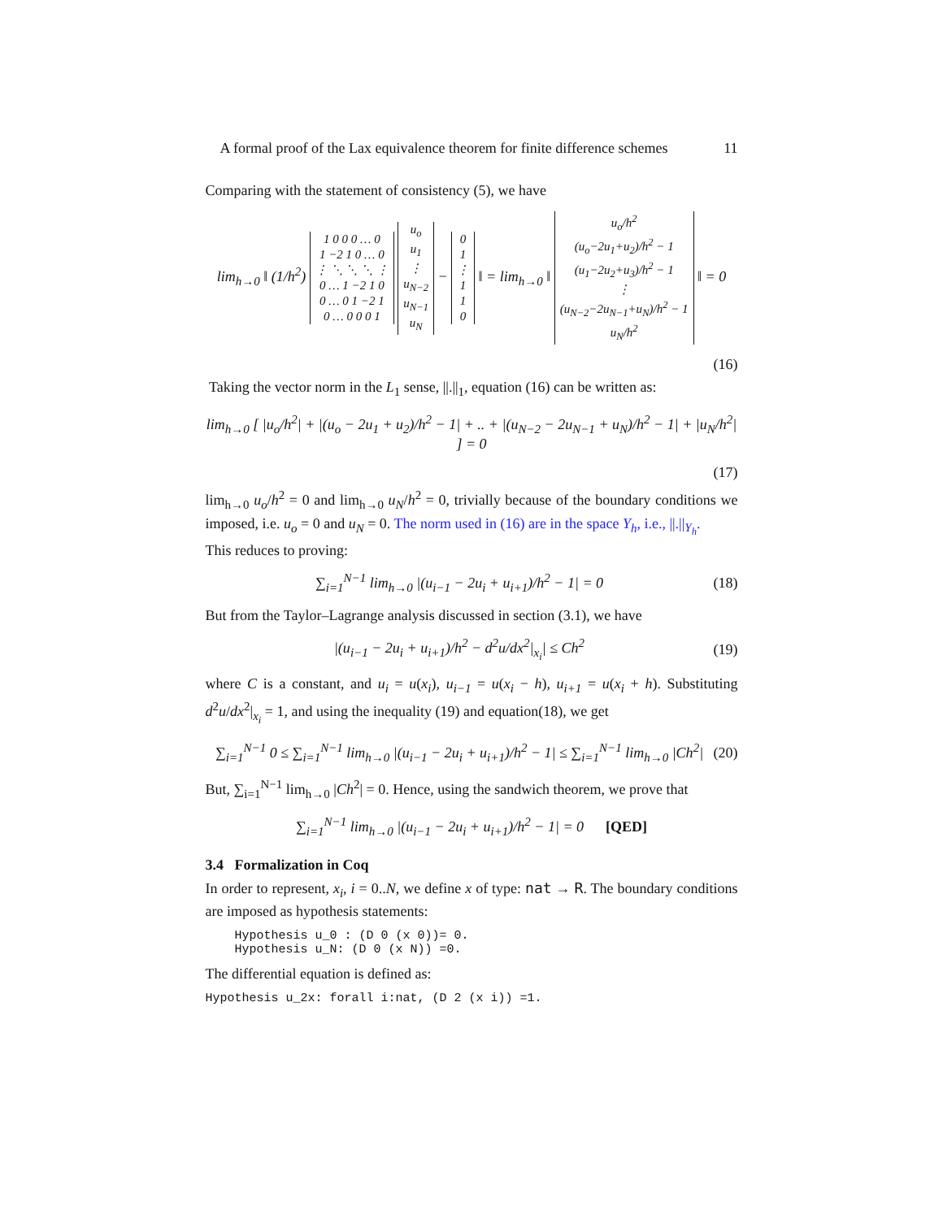A formal proof of the Lax equivalence theorem for finite difference schemes 11
Comparing with the statement of consistency (5), we have
lim<sub>h→0</sub> ‖ (1/h<sup>2</sup>) 1 0 0 0 … 0
1 −2 1 0 … 0
⋮ ⋱ ⋱ ⋱ ⋮
0 … 1 −2 1 0
0 … 0 1 −2 1
0 … 0 0 0 1 u<sub>o</sub>
u<sub>1</sub>
⋮
u<sub>N−2</sub>
u<sub>N−1</sub>
u<sub>N</sub> − 0
1
⋮
1
1
0 ‖ = lim<sub>h→0</sub> ‖ u<sub>o</sub>/h<sup>2</sup>
(u<sub>o</sub>−2u<sub>1</sub>+u<sub>2</sub>)/h<sup>2</sup> − 1
(u<sub>1</sub>−2u<sub>2</sub>+u<sub>3</sub>)/h<sup>2</sup> − 1
⋮
(u<sub>N−2</sub>−2u<sub>N−1</sub>+u<sub>N</sub>)/h<sup>2</sup> − 1
u<sub>N</sub>/h<sup>2</sup> ‖ = 0
(16)
Taking the vector norm in the L<sub>1</sub> sense, ||.||<sub>1</sub>, equation (16) can be written as:
lim<sub>h→0</sub> [ |u<sub>o</sub>/h<sup>2</sup>| + |(u<sub>o</sub> − 2u<sub>1</sub> + u<sub>2</sub>)/h<sup>2</sup> − 1| + .. + |(u<sub>N−2</sub> − 2u<sub>N−1</sub> + u<sub>N</sub>)/h<sup>2</sup> − 1| + |u<sub>N</sub>/h<sup>2</sup>| ] = 0
(17)
lim<sub>h→0</sub> u<sub>o</sub>/h<sup>2</sup> = 0 and lim<sub>h→0</sub> u<sub>N</sub>/h<sup>2</sup> = 0, trivially because of the boundary conditions we imposed, i.e. u<sub>o</sub> = 0 and u<sub>N</sub> = 0. The norm used in (16) are in the space Y<sub>h</sub>, i.e., ||.||<sub>Y<sub>h</sub></sub>.
This reduces to proving:
∑<sub>i=1</sub><sup>N−1</sup> lim<sub>h→0</sub> |(u<sub>i−1</sub> − 2u<sub>i</sub> + u<sub>i+1</sub>)/h<sup>2</sup> − 1| = 0
(18)
But from the Taylor–Lagrange analysis discussed in section (3.1), we have
|(u<sub>i−1</sub> − 2u<sub>i</sub> + u<sub>i+1</sub>)/h<sup>2</sup> − d<sup>2</sup>u/dx<sup>2</sup>|<sub>x<sub>i</sub></sub>| ≤ Ch<sup>2</sup>
(19)
where C is a constant, and u<sub>i</sub> = u(x<sub>i</sub>), u<sub>i−1</sub> = u(x<sub>i</sub> − h), u<sub>i+1</sub> = u(x<sub>i</sub> + h). Substituting d<sup>2</sup>u/dx<sup>2</sup>|<sub>x<sub>i</sub></sub> = 1, and using the inequality (19) and equation(18), we get
∑<sub>i=1</sub><sup>N−1</sup> 0 ≤ ∑<sub>i=1</sub><sup>N−1</sup> lim<sub>h→0</sub> |(u<sub>i−1</sub> − 2u<sub>i</sub> + u<sub>i+1</sub>)/h<sup>2</sup> − 1| ≤ ∑<sub>i=1</sub><sup>N−1</sup> lim<sub>h→0</sub> |Ch<sup>2</sup>|
(20)
But, ∑<sub>i=1</sub><sup>N−1</sup> lim<sub>h→0</sub> |Ch<sup>2</sup>| = 0. Hence, using the sandwich theorem, we prove that
∑<sub>i=1</sub><sup>N−1</sup> lim<sub>h→0</sub> |(u<sub>i−1</sub> − 2u<sub>i</sub> + u<sub>i+1</sub>)/h<sup>2</sup> − 1| = 0 [QED]
3.4 Formalization in Coq
In order to represent, x<sub>i</sub>, i = 0..N, we define x of type: nat → R. The boundary conditions are imposed as hypothesis statements:
    Hypothesis u_0 : (D 0 (x 0))= 0.
    Hypothesis u_N: (D 0 (x N)) =0.
The differential equation is defined as:
Hypothesis u_2x: forall i:nat, (D 2 (x i)) =1.